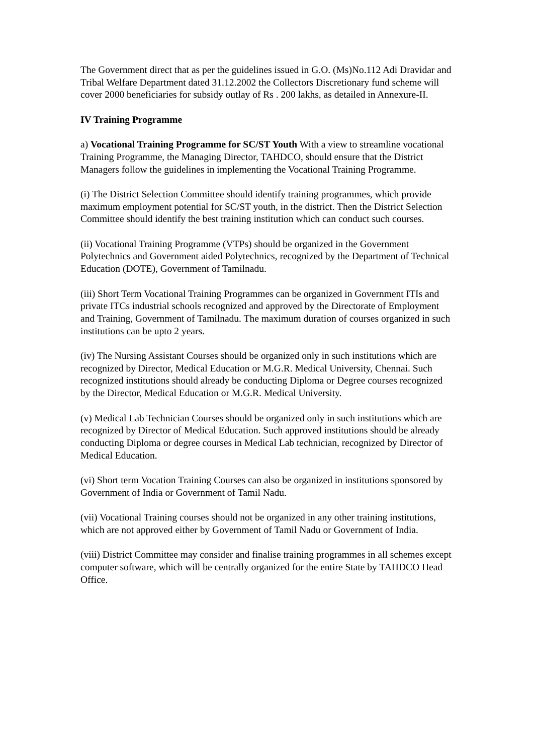The Government direct that as per the guidelines issued in G.O. (Ms)No.112 Adi Dravidar and Tribal Welfare Department dated 31.12.2002 the Collectors Discretionary fund scheme will cover 2000 beneficiaries for subsidy outlay of Rs . 200 lakhs, as detailed in Annexure-II.
IV Training Programme
a) Vocational Training Programme for SC/ST Youth With a view to streamline vocational Training Programme, the Managing Director, TAHDCO, should ensure that the District Managers follow the guidelines in implementing the Vocational Training Programme.
(i) The District Selection Committee should identify training programmes, which provide maximum employment potential for SC/ST youth, in the district. Then the District Selection Committee should identify the best training institution which can conduct such courses.
(ii) Vocational Training Programme (VTPs) should be organized in the Government Polytechnics and Government aided Polytechnics, recognized by the Department of Technical Education (DOTE), Government of Tamilnadu.
(iii) Short Term Vocational Training Programmes can be organized in Government ITIs and private ITCs industrial schools recognized and approved by the Directorate of Employment and Training, Government of Tamilnadu. The maximum duration of courses organized in such institutions can be upto 2 years.
(iv) The Nursing Assistant Courses should be organized only in such institutions which are recognized by Director, Medical Education or M.G.R. Medical University, Chennai. Such recognized institutions should already be conducting Diploma or Degree courses recognized by the Director, Medical Education or M.G.R. Medical University.
(v) Medical Lab Technician Courses should be organized only in such institutions which are recognized by Director of Medical Education. Such approved institutions should be already conducting Diploma or degree courses in Medical Lab technician, recognized by Director of Medical Education.
(vi) Short term Vocation Training Courses can also be organized in institutions sponsored by Government of India or Government of Tamil Nadu.
(vii) Vocational Training courses should not be organized in any other training institutions, which are not approved either by Government of Tamil Nadu or Government of India.
(viii) District Committee may consider and finalise training programmes in all schemes except computer software, which will be centrally organized for the entire State by TAHDCO Head Office.